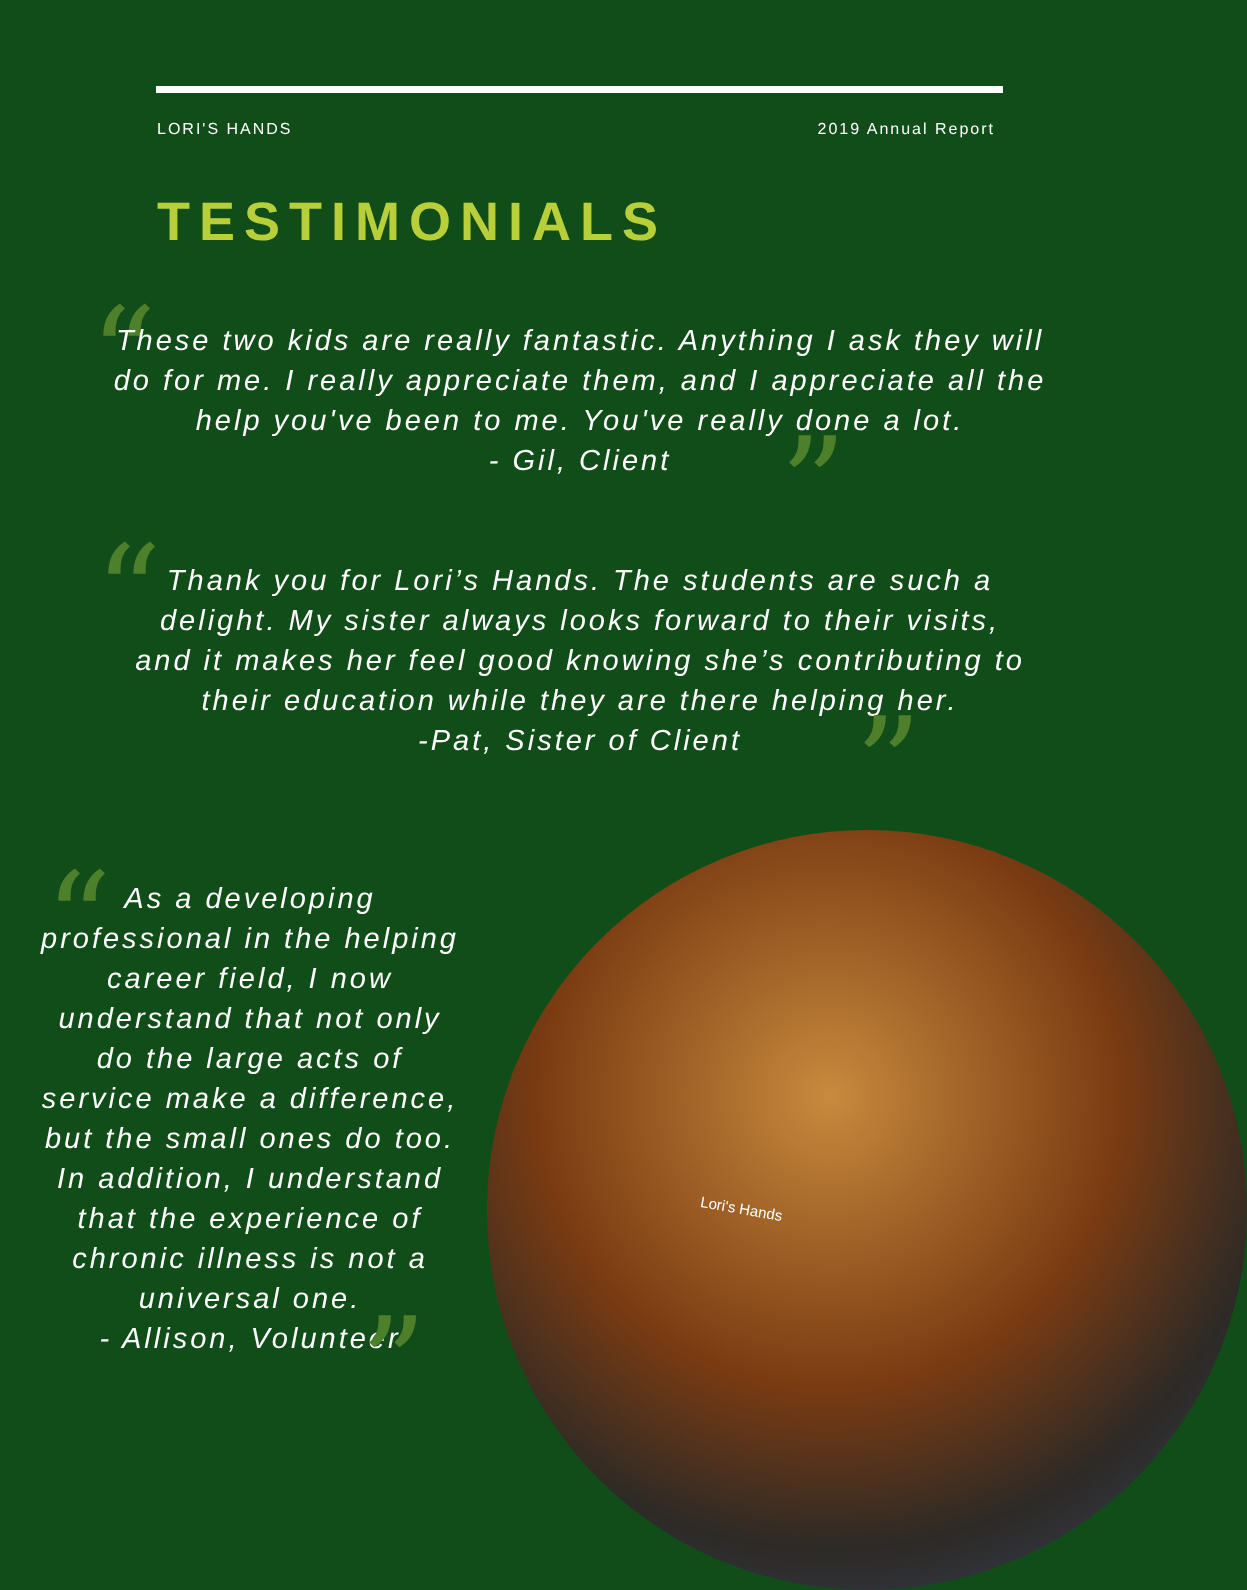LORI'S HANDS 2019 Annual Report
TESTIMONIALS
“
These two kids are really fantastic. Anything I ask they will do for me. I really appreciate them, and I appreciate all the help you've been to me. You've really done a lot.
- Gil, Client
”
“
Thank you for Lori’s Hands. The students are such a delight. My sister always looks forward to their visits, and it makes her feel good knowing she’s contributing to their education while they are there helping her.
-Pat, Sister of Client
”
Lori's Hands
“
As a developing professional in the helping career field, I now understand that not only do the large acts of service make a difference, but the small ones do too. In addition, I understand that the experience of chronic illness is not a universal one.
- Allison, Volunteer
”